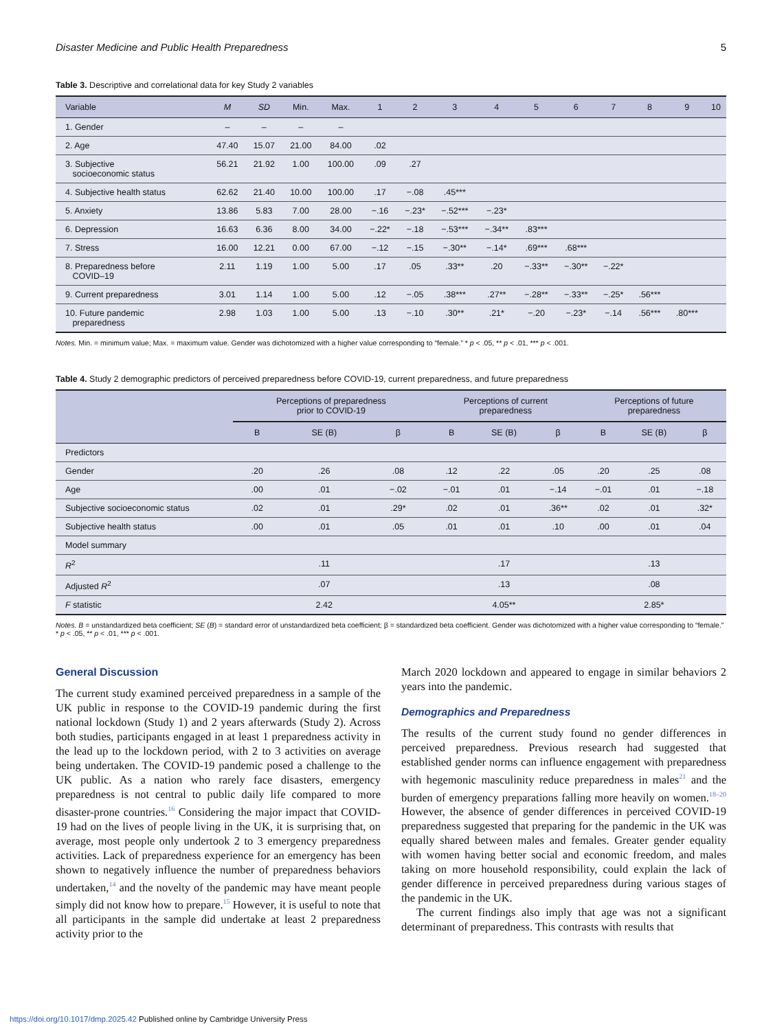Disaster Medicine and Public Health Preparedness 5
Table 3. Descriptive and correlational data for key Study 2 variables
| Variable | M | SD | Min. | Max. | 1 | 2 | 3 | 4 | 5 | 6 | 7 | 8 | 9 | 10 |
| --- | --- | --- | --- | --- | --- | --- | --- | --- | --- | --- | --- | --- | --- | --- |
| 1. Gender | – | – | – | – | | | | | | | | | | |
| 2. Age | 47.40 | 15.07 | 21.00 | 84.00 | .02 | | | | | | | | | |
| 3. Subjective socioeconomic status | 56.21 | 21.92 | 1.00 | 100.00 | .09 | .27 | | | | | | | | |
| 4. Subjective health status | 62.62 | 21.40 | 10.00 | 100.00 | .17 | −.08 | .45*** | | | | | | | |
| 5. Anxiety | 13.86 | 5.83 | 7.00 | 28.00 | −.16 | −.23* | −.52*** | −.23* | | | | | | |
| 6. Depression | 16.63 | 6.36 | 8.00 | 34.00 | −.22* | −.18 | −.53*** | −.34** | .83*** | | | | | |
| 7. Stress | 16.00 | 12.21 | 0.00 | 67.00 | −.12 | −.15 | −.30** | −.14* | .69*** | .68*** | | | | |
| 8. Preparedness before COVID–19 | 2.11 | 1.19 | 1.00 | 5.00 | .17 | .05 | .33** | .20 | −.33** | −.30** | −.22* | | | |
| 9. Current preparedness | 3.01 | 1.14 | 1.00 | 5.00 | .12 | −.05 | .38*** | .27** | −.28** | −.33** | −.25* | .56*** | | |
| 10. Future pandemic preparedness | 2.98 | 1.03 | 1.00 | 5.00 | .13 | −.10 | .30** | .21* | −.20 | −.23* | −.14 | .56*** | .80*** | |
Notes. Min. = minimum value; Max. = maximum value. Gender was dichotomized with a higher value corresponding to “female.” * p < .05, ** p < .01, *** p < .001.
Table 4. Study 2 demographic predictors of perceived preparedness before COVID-19, current preparedness, and future preparedness
| | Perceptions of preparedness prior to COVID-19 | | | Perceptions of current preparedness | | | Perceptions of future preparedness | | |
| --- | --- | --- | --- | --- | --- | --- | --- | --- | --- |
| | B | SE (B) | β | B | SE (B) | β | B | SE (B) | β |
| Predictors | | | | | | | | | |
| Gender | .20 | .26 | .08 | .12 | .22 | .05 | .20 | .25 | .08 |
| Age | .00 | .01 | −.02 | −.01 | .01 | −.14 | −.01 | .01 | −.18 |
| Subjective socioeconomic status | .02 | .01 | .29* | .02 | .01 | .36** | .02 | .01 | .32* |
| Subjective health status | .00 | .01 | .05 | .01 | .01 | .10 | .00 | .01 | .04 |
| Model summary | | | | | | | | | |
| R<sup>2</sup> | | .11 | | | .17 | | | .13 | |
| Adjusted R<sup>2</sup> | | .07 | | | .13 | | | .08 | |
| F statistic | | 2.42 | | | 4.05** | | | 2.85* | |
Notes. B = unstandardized beta coefficient; SE (B) = standard error of unstandardized beta coefficient; β = standardized beta coefficient. Gender was dichotomized with a higher value corresponding to “female.” * p < .05, ** p < .01, *** p < .001.
General Discussion
The current study examined perceived preparedness in a sample of the UK public in response to the COVID-19 pandemic during the first national lockdown (Study 1) and 2 years afterwards (Study 2). Across both studies, participants engaged in at least 1 preparedness activity in the lead up to the lockdown period, with 2 to 3 activities on average being undertaken. The COVID-19 pandemic posed a challenge to the UK public. As a nation who rarely face disasters, emergency preparedness is not central to public daily life compared to more disaster-prone countries.<sup>16</sup> Considering the major impact that COVID-19 had on the lives of people living in the UK, it is surprising that, on average, most people only undertook 2 to 3 emergency preparedness activities. Lack of preparedness experience for an emergency has been shown to negatively influence the number of preparedness behaviors undertaken,<sup>14</sup> and the novelty of the pandemic may have meant people simply did not know how to prepare.<sup>15</sup> However, it is useful to note that all participants in the sample did undertake at least 2 preparedness activity prior to the
March 2020 lockdown and appeared to engage in similar behaviors 2 years into the pandemic.
Demographics and Preparedness
The results of the current study found no gender differences in perceived preparedness. Previous research had suggested that established gender norms can influence engagement with preparedness with hegemonic masculinity reduce preparedness in males<sup>21</sup> and the burden of emergency preparations falling more heavily on women.<sup>18–20</sup> However, the absence of gender differences in perceived COVID-19 preparedness suggested that preparing for the pandemic in the UK was equally shared between males and females. Greater gender equality with women having better social and economic freedom, and males taking on more household responsibility, could explain the lack of gender difference in perceived preparedness during various stages of the pandemic in the UK.
The current findings also imply that age was not a significant determinant of preparedness. This contrasts with results that
https://doi.org/10.1017/dmp.2025.42 Published online by Cambridge University Press